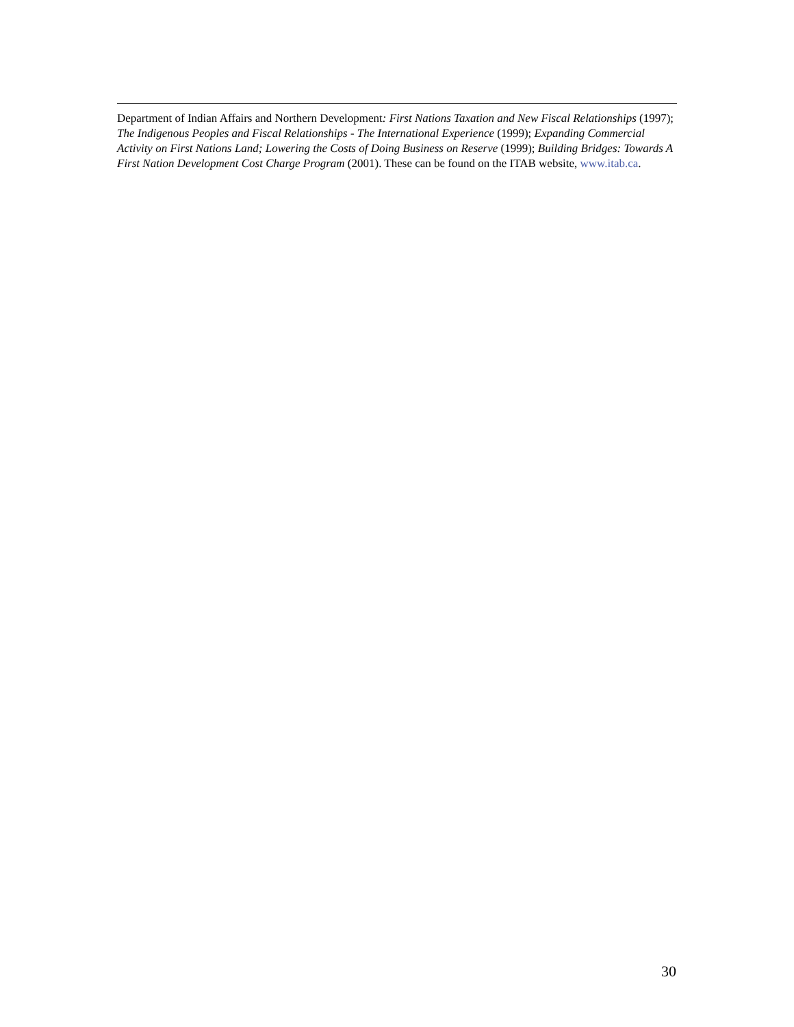Department of Indian Affairs and Northern Development: First Nations Taxation and New Fiscal Relationships (1997); The Indigenous Peoples and Fiscal Relationships - The International Experience (1999); Expanding Commercial Activity on First Nations Land; Lowering the Costs of Doing Business on Reserve (1999); Building Bridges: Towards A First Nation Development Cost Charge Program (2001). These can be found on the ITAB website, www.itab.ca.
30